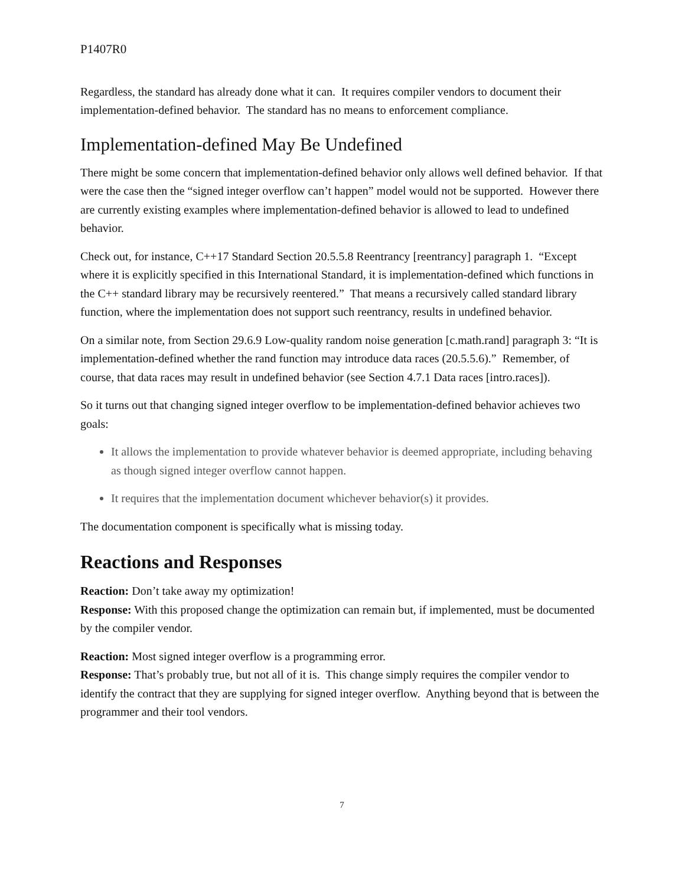P1407R0
Regardless, the standard has already done what it can. It requires compiler vendors to document their implementation-defined behavior. The standard has no means to enforcement compliance.
Implementation-defined May Be Undefined
There might be some concern that implementation-defined behavior only allows well defined behavior. If that were the case then the “signed integer overflow can’t happen” model would not be supported. However there are currently existing examples where implementation-defined behavior is allowed to lead to undefined behavior.
Check out, for instance, C++17 Standard Section 20.5.5.8 Reentrancy [reentrancy] paragraph 1. “Except where it is explicitly specified in this International Standard, it is implementation-defined which functions in the C++ standard library may be recursively reentered.” That means a recursively called standard library function, where the implementation does not support such reentrancy, results in undefined behavior.
On a similar note, from Section 29.6.9 Low-quality random noise generation [c.math.rand] paragraph 3: “It is implementation-defined whether the rand function may introduce data races (20.5.5.6).” Remember, of course, that data races may result in undefined behavior (see Section 4.7.1 Data races [intro.races]).
So it turns out that changing signed integer overflow to be implementation-defined behavior achieves two goals:
It allows the implementation to provide whatever behavior is deemed appropriate, including behaving as though signed integer overflow cannot happen.
It requires that the implementation document whichever behavior(s) it provides.
The documentation component is specifically what is missing today.
Reactions and Responses
Reaction: Don’t take away my optimization!
Response: With this proposed change the optimization can remain but, if implemented, must be documented by the compiler vendor.
Reaction: Most signed integer overflow is a programming error.
Response: That’s probably true, but not all of it is. This change simply requires the compiler vendor to identify the contract that they are supplying for signed integer overflow. Anything beyond that is between the programmer and their tool vendors.
7